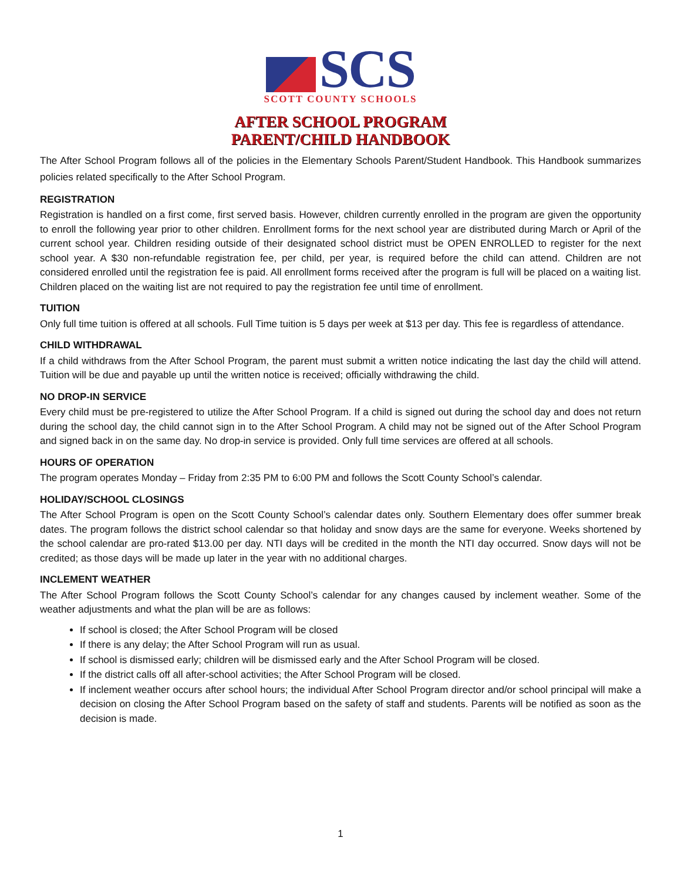SCS
SCOTT COUNTY SCHOOLS
AFTER SCHOOL PROGRAM
PARENT/CHILD HANDBOOK
The After School Program follows all of the policies in the Elementary Schools Parent/Student Handbook. This Handbook summarizes policies related specifically to the After School Program.
REGISTRATION
Registration is handled on a first come, first served basis. However, children currently enrolled in the program are given the opportunity to enroll the following year prior to other children. Enrollment forms for the next school year are distributed during March or April of the current school year. Children residing outside of their designated school district must be OPEN ENROLLED to register for the next school year. A $30 non-refundable registration fee, per child, per year, is required before the child can attend. Children are not considered enrolled until the registration fee is paid. All enrollment forms received after the program is full will be placed on a waiting list. Children placed on the waiting list are not required to pay the registration fee until time of enrollment.
TUITION
Only full time tuition is offered at all schools. Full Time tuition is 5 days per week at $13 per day. This fee is regardless of attendance.
CHILD WITHDRAWAL
If a child withdraws from the After School Program, the parent must submit a written notice indicating the last day the child will attend. Tuition will be due and payable up until the written notice is received; officially withdrawing the child.
NO DROP-IN SERVICE
Every child must be pre-registered to utilize the After School Program. If a child is signed out during the school day and does not return during the school day, the child cannot sign in to the After School Program. A child may not be signed out of the After School Program and signed back in on the same day. No drop-in service is provided. Only full time services are offered at all schools.
HOURS OF OPERATION
The program operates Monday – Friday from 2:35 PM to 6:00 PM and follows the Scott County School’s calendar.
HOLIDAY/SCHOOL CLOSINGS
The After School Program is open on the Scott County School’s calendar dates only. Southern Elementary does offer summer break dates. The program follows the district school calendar so that holiday and snow days are the same for everyone. Weeks shortened by the school calendar are pro-rated $13.00 per day. NTI days will be credited in the month the NTI day occurred. Snow days will not be credited; as those days will be made up later in the year with no additional charges.
INCLEMENT WEATHER
The After School Program follows the Scott County School’s calendar for any changes caused by inclement weather. Some of the weather adjustments and what the plan will be are as follows:
If school is closed; the After School Program will be closed
If there is any delay; the After School Program will run as usual.
If school is dismissed early; children will be dismissed early and the After School Program will be closed.
If the district calls off all after-school activities; the After School Program will be closed.
If inclement weather occurs after school hours; the individual After School Program director and/or school principal will make a decision on closing the After School Program based on the safety of staff and students. Parents will be notified as soon as the decision is made.
1